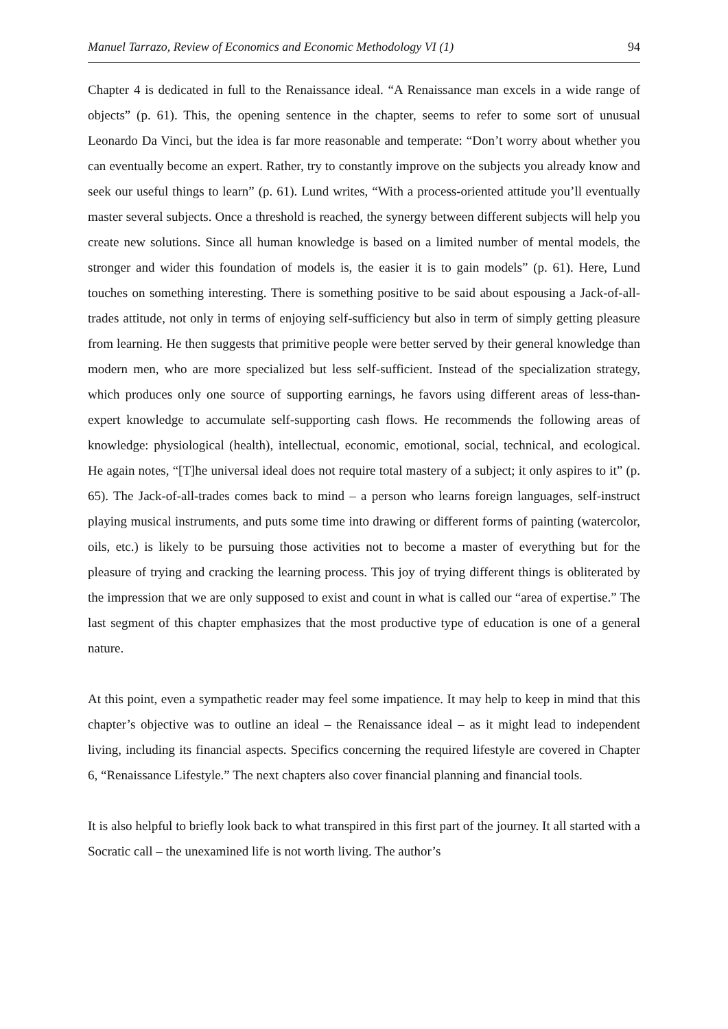Manuel Tarrazo, Review of Economics and Economic Methodology VI (1) 94
Chapter 4 is dedicated in full to the Renaissance ideal. “A Renaissance man excels in a wide range of objects” (p. 61). This, the opening sentence in the chapter, seems to refer to some sort of unusual Leonardo Da Vinci, but the idea is far more reasonable and temperate: “Don’t worry about whether you can eventually become an expert. Rather, try to constantly improve on the subjects you already know and seek our useful things to learn” (p. 61). Lund writes, “With a process-oriented attitude you’ll eventually master several subjects. Once a threshold is reached, the synergy between different subjects will help you create new solutions. Since all human knowledge is based on a limited number of mental models, the stronger and wider this foundation of models is, the easier it is to gain models” (p. 61). Here, Lund touches on something interesting. There is something positive to be said about espousing a Jack-of-all-trades attitude, not only in terms of enjoying self-sufficiency but also in term of simply getting pleasure from learning. He then suggests that primitive people were better served by their general knowledge than modern men, who are more specialized but less self-sufficient. Instead of the specialization strategy, which produces only one source of supporting earnings, he favors using different areas of less-than-expert knowledge to accumulate self-supporting cash flows. He recommends the following areas of knowledge: physiological (health), intellectual, economic, emotional, social, technical, and ecological. He again notes, “[T]he universal ideal does not require total mastery of a subject; it only aspires to it” (p. 65). The Jack-of-all-trades comes back to mind – a person who learns foreign languages, self-instruct playing musical instruments, and puts some time into drawing or different forms of painting (watercolor, oils, etc.) is likely to be pursuing those activities not to become a master of everything but for the pleasure of trying and cracking the learning process. This joy of trying different things is obliterated by the impression that we are only supposed to exist and count in what is called our “area of expertise.” The last segment of this chapter emphasizes that the most productive type of education is one of a general nature.
At this point, even a sympathetic reader may feel some impatience. It may help to keep in mind that this chapter’s objective was to outline an ideal – the Renaissance ideal – as it might lead to independent living, including its financial aspects. Specifics concerning the required lifestyle are covered in Chapter 6, “Renaissance Lifestyle.” The next chapters also cover financial planning and financial tools.
It is also helpful to briefly look back to what transpired in this first part of the journey. It all started with a Socratic call – the unexamined life is not worth living. The author’s